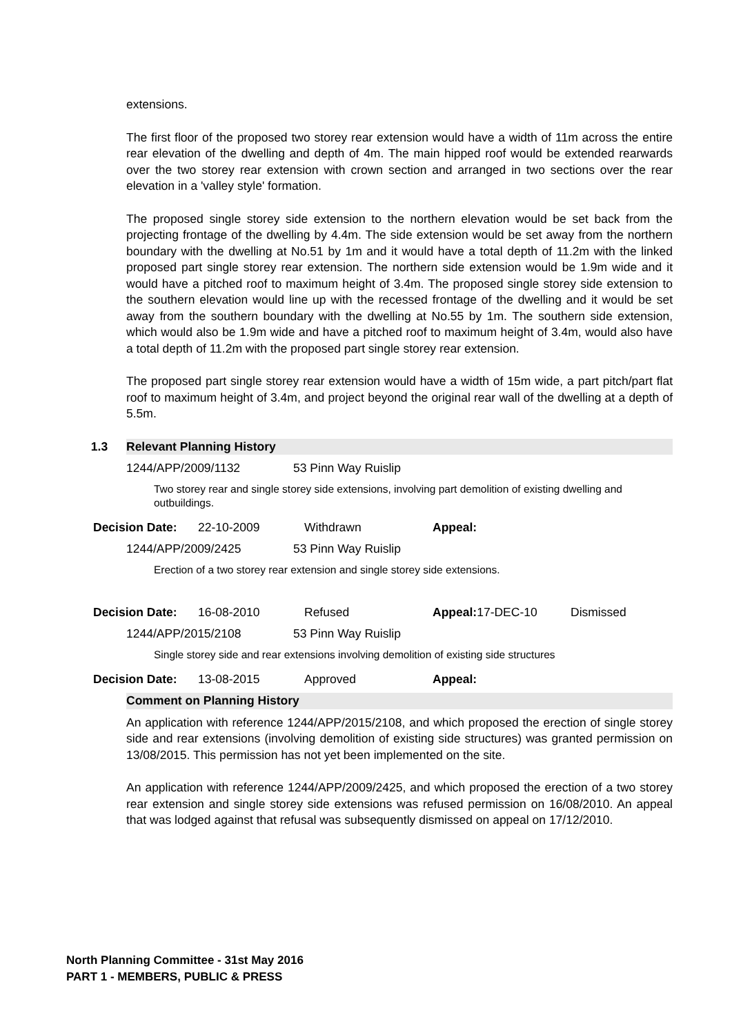extensions.
The first floor of the proposed two storey rear extension would have a width of 11m across the entire rear elevation of the dwelling and depth of 4m. The main hipped roof would be extended rearwards over the two storey rear extension with crown section and arranged in two sections over the rear elevation in a 'valley style' formation.
The proposed single storey side extension to the northern elevation would be set back from the projecting frontage of the dwelling by 4.4m. The side extension would be set away from the northern boundary with the dwelling at No.51 by 1m and it would have a total depth of 11.2m with the linked proposed part single storey rear extension. The northern side extension would be 1.9m wide and it would have a pitched roof to maximum height of 3.4m. The proposed single storey side extension to the southern elevation would line up with the recessed frontage of the dwelling and it would be set away from the southern boundary with the dwelling at No.55 by 1m. The southern side extension, which would also be 1.9m wide and have a pitched roof to maximum height of 3.4m, would also have a total depth of 11.2m with the proposed part single storey rear extension.
The proposed part single storey rear extension would have a width of 15m wide, a part pitch/part flat roof to maximum height of 3.4m, and project beyond the original rear wall of the dwelling at a depth of 5.5m.
1.3 Relevant Planning History
1244/APP/2009/1132 53 Pinn Way Ruislip
Two storey rear and single storey side extensions, involving part demolition of existing dwelling and outbuildings.
Decision Date: 22-10-2009 Withdrawn Appeal:
1244/APP/2009/2425 53 Pinn Way Ruislip
Erection of a two storey rear extension and single storey side extensions.
Decision Date: 16-08-2010 Refused Appeal: 17-DEC-10 Dismissed
1244/APP/2015/2108 53 Pinn Way Ruislip
Single storey side and rear extensions involving demolition of existing side structures
Decision Date: 13-08-2015 Approved Appeal:
Comment on Planning History
An application with reference 1244/APP/2015/2108, and which proposed the erection of single storey side and rear extensions (involving demolition of existing side structures) was granted permission on 13/08/2015. This permission has not yet been implemented on the site.
An application with reference 1244/APP/2009/2425, and which proposed the erection of a two storey rear extension and single storey side extensions was refused permission on 16/08/2010. An appeal that was lodged against that refusal was subsequently dismissed on appeal on 17/12/2010.
North Planning Committee - 31st May 2016
PART 1 - MEMBERS, PUBLIC & PRESS